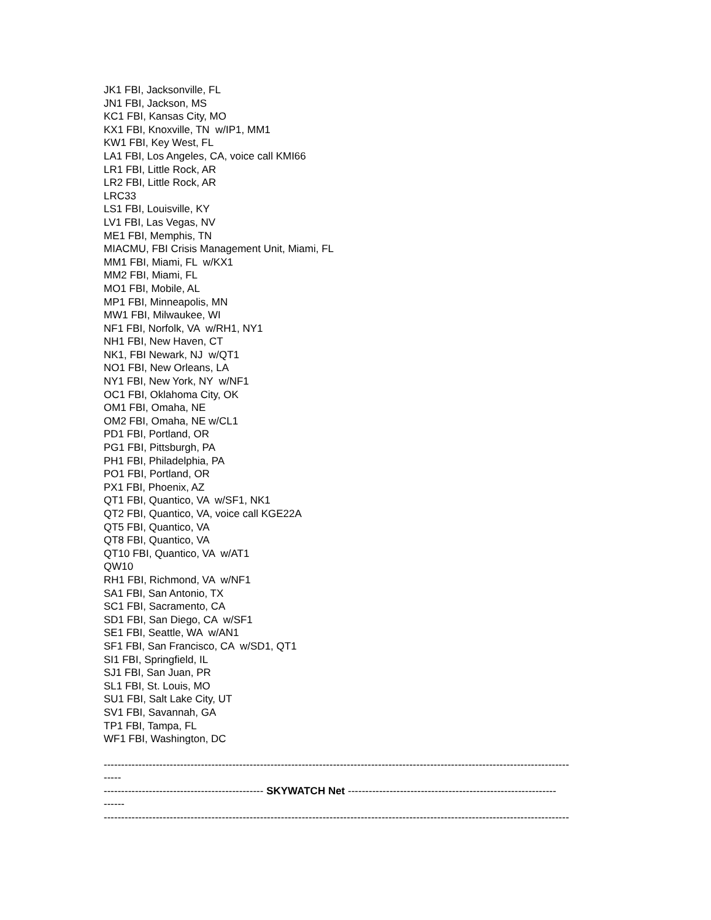JK1 FBI, Jacksonville, FL
JN1 FBI, Jackson, MS
KC1 FBI, Kansas City, MO
KX1 FBI, Knoxville, TN w/IP1, MM1
KW1 FBI, Key West, FL
LA1 FBI, Los Angeles, CA, voice call KMI66
LR1 FBI, Little Rock, AR
LR2 FBI, Little Rock, AR
LRC33
LS1 FBI, Louisville, KY
LV1 FBI, Las Vegas, NV
ME1 FBI, Memphis, TN
MIACMU, FBI Crisis Management Unit, Miami, FL
MM1 FBI, Miami, FL w/KX1
MM2 FBI, Miami, FL
MO1 FBI, Mobile, AL
MP1 FBI, Minneapolis, MN
MW1 FBI, Milwaukee, WI
NF1 FBI, Norfolk, VA w/RH1, NY1
NH1 FBI, New Haven, CT
NK1, FBI Newark, NJ w/QT1
NO1 FBI, New Orleans, LA
NY1 FBI, New York, NY w/NF1
OC1 FBI, Oklahoma City, OK
OM1 FBI, Omaha, NE
OM2 FBI, Omaha, NE w/CL1
PD1 FBI, Portland, OR
PG1 FBI, Pittsburgh, PA
PH1 FBI, Philadelphia, PA
PO1 FBI, Portland, OR
PX1 FBI, Phoenix, AZ
QT1 FBI, Quantico, VA w/SF1, NK1
QT2 FBI, Quantico, VA, voice call KGE22A
QT5 FBI, Quantico, VA
QT8 FBI, Quantico, VA
QT10 FBI, Quantico, VA w/AT1
QW10
RH1 FBI, Richmond, VA w/NF1
SA1 FBI, San Antonio, TX
SC1 FBI, Sacramento, CA
SD1 FBI, San Diego, CA w/SF1
SE1 FBI, Seattle, WA w/AN1
SF1 FBI, San Francisco, CA w/SD1, QT1
SI1 FBI, Springfield, IL
SJ1 FBI, San Juan, PR
SL1 FBI, St. Louis, MO
SU1 FBI, Salt Lake City, UT
SV1 FBI, Savannah, GA
TP1 FBI, Tampa, FL
WF1 FBI, Washington, DC
--------------------------------------------------------------------------------------------------------------------------------------
-----
---------------------------------------------- SKYWATCH Net ------------------------------------------------------------
------
--------------------------------------------------------------------------------------------------------------------------------------